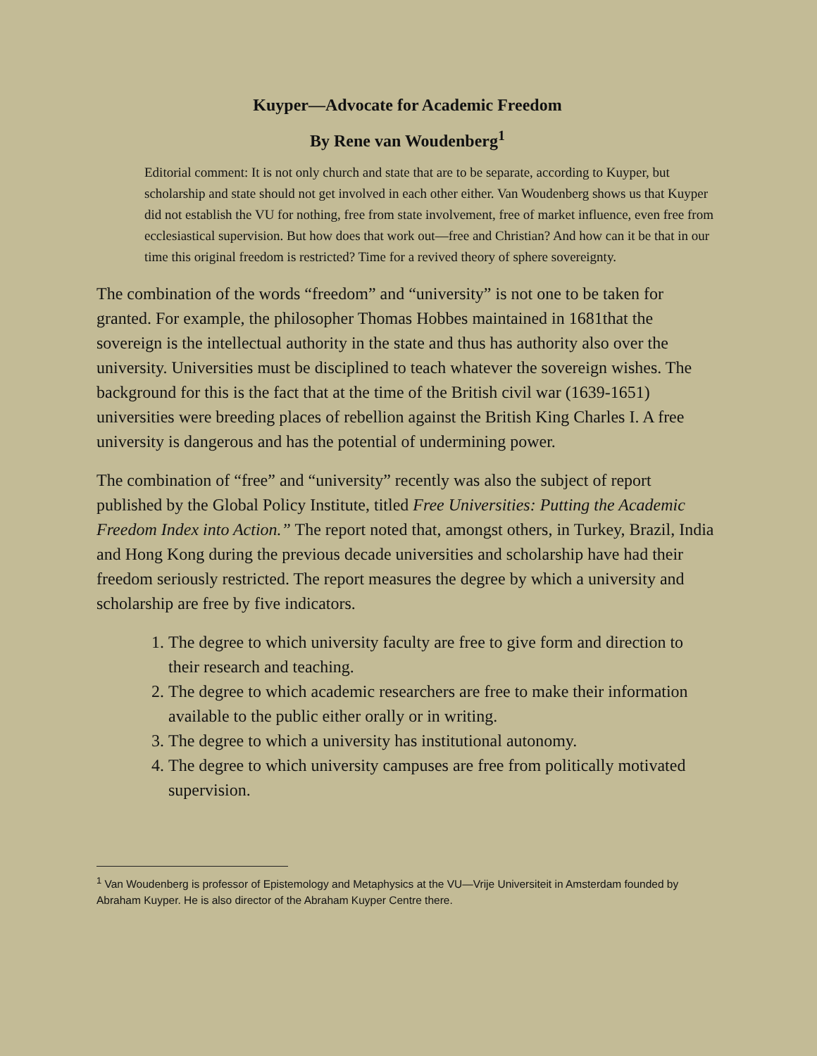Kuyper—Advocate for Academic Freedom
By Rene van Woudenberg<sup>1</sup>
Editorial comment: It is not only church and state that are to be separate, according to Kuyper, but scholarship and state should not get involved in each other either. Van Woudenberg shows us that Kuyper did not establish the VU for nothing, free from state involvement, free of market influence, even free from ecclesiastical supervision. But how does that work out—free and Christian? And how can it be that in our time this original freedom is restricted? Time for a revived theory of sphere sovereignty.
The combination of the words “freedom” and “university” is not one to be taken for granted. For example, the philosopher Thomas Hobbes maintained in 1681that the sovereign is the intellectual authority in the state and thus has authority also over the university. Universities must be disciplined to teach whatever the sovereign wishes. The background for this is the fact that at the time of the British civil war (1639-1651) universities were breeding places of rebellion against the British King Charles I. A free university is dangerous and has the potential of undermining power.
The combination of “free” and “university” recently was also the subject of report published by the Global Policy Institute, titled Free Universities: Putting the Academic Freedom Index into Action.” The report noted that, amongst others, in Turkey, Brazil, India and Hong Kong during the previous decade universities and scholarship have had their freedom seriously restricted. The report measures the degree by which a university and scholarship are free by five indicators.
1. The degree to which university faculty are free to give form and direction to their research and teaching.
2. The degree to which academic researchers are free to make their information available to the public either orally or in writing.
3. The degree to which a university has institutional autonomy.
4. The degree to which university campuses are free from politically motivated supervision.
<sup>1</sup> Van Woudenberg is professor of Epistemology and Metaphysics at the VU—Vrije Universiteit in Amsterdam founded by Abraham Kuyper. He is also director of the Abraham Kuyper Centre there.